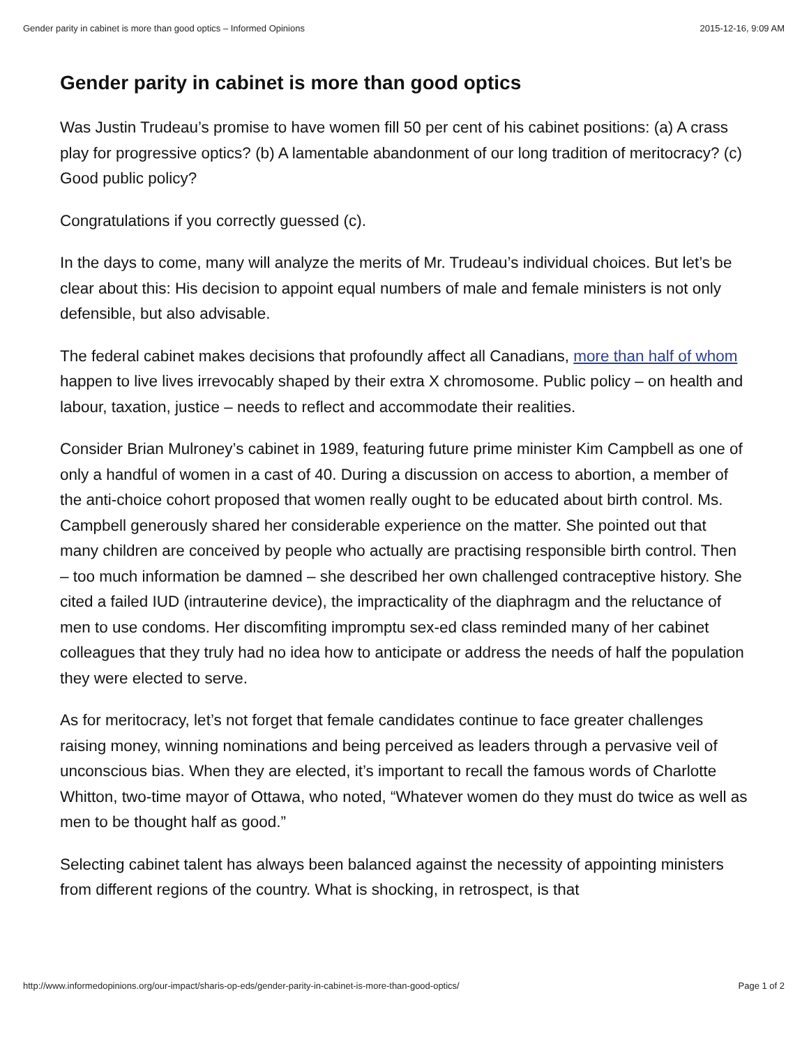Gender parity in cabinet is more than good optics – Informed Opinions 2015-12-16, 9:09 AM
Gender parity in cabinet is more than good optics
Was Justin Trudeau’s promise to have women fill 50 per cent of his cabinet positions: (a) A crass play for progressive optics? (b) A lamentable abandonment of our long tradition of meritocracy? (c) Good public policy?
Congratulations if you correctly guessed (c).
In the days to come, many will analyze the merits of Mr. Trudeau’s individual choices. But let’s be clear about this: His decision to appoint equal numbers of male and female ministers is not only defensible, but also advisable.
The federal cabinet makes decisions that profoundly affect all Canadians, more than half of whom happen to live lives irrevocably shaped by their extra X chromosome. Public policy – on health and labour, taxation, justice – needs to reflect and accommodate their realities.
Consider Brian Mulroney’s cabinet in 1989, featuring future prime minister Kim Campbell as one of only a handful of women in a cast of 40. During a discussion on access to abortion, a member of the anti-choice cohort proposed that women really ought to be educated about birth control. Ms. Campbell generously shared her considerable experience on the matter. She pointed out that many children are conceived by people who actually are practising responsible birth control. Then – too much information be damned – she described her own challenged contraceptive history. She cited a failed IUD (intrauterine device), the impracticality of the diaphragm and the reluctance of men to use condoms. Her discomfiting impromptu sex-ed class reminded many of her cabinet colleagues that they truly had no idea how to anticipate or address the needs of half the population they were elected to serve.
As for meritocracy, let’s not forget that female candidates continue to face greater challenges raising money, winning nominations and being perceived as leaders through a pervasive veil of unconscious bias. When they are elected, it’s important to recall the famous words of Charlotte Whitton, two-time mayor of Ottawa, who noted, “Whatever women do they must do twice as well as men to be thought half as good.”
Selecting cabinet talent has always been balanced against the necessity of appointing ministers from different regions of the country. What is shocking, in retrospect, is that
http://www.informedopinions.org/our-impact/sharis-op-eds/gender-parity-in-cabinet-is-more-than-good-optics/ Page 1 of 2